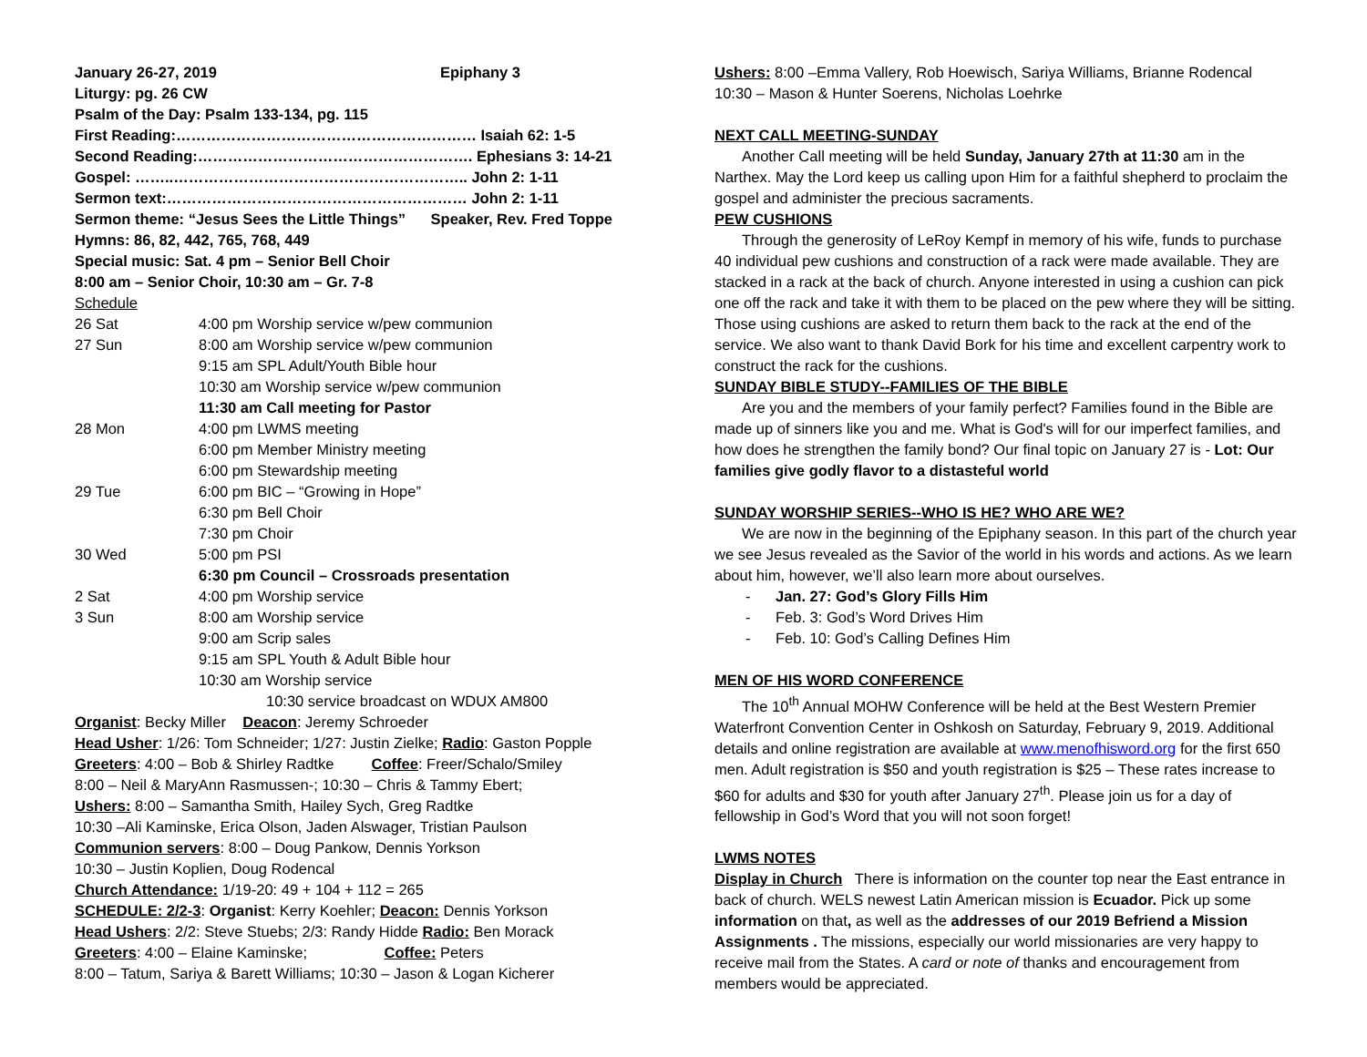January 26-27, 2019 Epiphany 3
Liturgy: pg. 26 CW
Psalm of the Day: Psalm 133-134, pg. 115
First Reading:…………………………………………………… Isaiah 62: 1-5
Second Reading:………………………………………………. Ephesians 3: 14-21
Gospel: ……..………………………………………………….. John 2: 1-11
Sermon text:…………………………………………………… John 2: 1-11
Sermon theme: “Jesus Sees the Little Things” Speaker, Rev. Fred Toppe
Hymns: 86, 82, 442, 765, 768, 449
Special music: Sat. 4 pm – Senior Bell Choir
8:00 am – Senior Choir, 10:30 am – Gr. 7-8
Schedule
| 26 Sat | 4:00 pm Worship service w/pew communion |
| 27 Sun | 8:00 am Worship service w/pew communion |
| | 9:15 am SPL Adult/Youth Bible hour |
| | 10:30 am Worship service w/pew communion |
| | 11:30 am Call meeting for Pastor |
| 28 Mon | 4:00 pm LWMS meeting |
| | 6:00 pm Member Ministry meeting |
| | 6:00 pm Stewardship meeting |
| 29 Tue | 6:00 pm BIC – “Growing in Hope” |
| | 6:30 pm Bell Choir |
| | 7:30 pm Choir |
| 30 Wed | 5:00 pm PSI |
| | 6:30 pm Council – Crossroads presentation |
| 2 Sat | 4:00 pm Worship service |
| 3 Sun | 8:00 am Worship service |
| | 9:00 am Scrip sales |
| | 9:15 am SPL Youth & Adult Bible hour |
| | 10:30 am Worship service |
| | 10:30 service broadcast on WDUX AM800 |
Organist: Becky Miller Deacon: Jeremy Schroeder
Head Usher: 1/26: Tom Schneider; 1/27: Justin Zielke; Radio: Gaston Popple
Greeters: 4:00 – Bob & Shirley Radtke Coffee: Freer/Schalo/Smiley
8:00 – Neil & MaryAnn Rasmussen-; 10:30 – Chris & Tammy Ebert;
Ushers: 8:00 – Samantha Smith, Hailey Sych, Greg Radtke
10:30 –Ali Kaminske, Erica Olson, Jaden Alswager, Tristian Paulson
Communion servers: 8:00 – Doug Pankow, Dennis Yorkson
10:30 – Justin Koplien, Doug Rodencal
Church Attendance: 1/19-20: 49 + 104 + 112 = 265
SCHEDULE: 2/2-3: Organist: Kerry Koehler; Deacon: Dennis Yorkson
Head Ushers: 2/2: Steve Stuebs; 2/3: Randy Hidde Radio: Ben Morack
Greeters: 4:00 – Elaine Kaminske; Coffee: Peters
8:00 – Tatum, Sariya & Barett Williams; 10:30 – Jason & Logan Kicherer
Ushers: 8:00 –Emma Vallery, Rob Hoewisch, Sariya Williams, Brianne Rodencal
10:30 – Mason & Hunter Soerens, Nicholas Loehrke
NEXT CALL MEETING-SUNDAY
Another Call meeting will be held Sunday, January 27th at 11:30 am in the Narthex. May the Lord keep us calling upon Him for a faithful shepherd to proclaim the gospel and administer the precious sacraments.
PEW CUSHIONS
Through the generosity of LeRoy Kempf in memory of his wife, funds to purchase 40 individual pew cushions and construction of a rack were made available. They are stacked in a rack at the back of church. Anyone interested in using a cushion can pick one off the rack and take it with them to be placed on the pew where they will be sitting. Those using cushions are asked to return them back to the rack at the end of the service. We also want to thank David Bork for his time and excellent carpentry work to construct the rack for the cushions.
SUNDAY BIBLE STUDY--FAMILIES OF THE BIBLE
Are you and the members of your family perfect? Families found in the Bible are made up of sinners like you and me. What is God's will for our imperfect families, and how does he strengthen the family bond? Our final topic on January 27 is - Lot: Our families give godly flavor to a distasteful world
SUNDAY WORSHIP SERIES--WHO IS HE? WHO ARE WE?
We are now in the beginning of the Epiphany season. In this part of the church year we see Jesus revealed as the Savior of the world in his words and actions. As we learn about him, however, we’ll also learn more about ourselves.
- Jan. 27: God’s Glory Fills Him
- Feb. 3: God’s Word Drives Him
- Feb. 10: God’s Calling Defines Him
MEN OF HIS WORD CONFERENCE
The 10<sup>th</sup> Annual MOHW Conference will be held at the Best Western Premier Waterfront Convention Center in Oshkosh on Saturday, February 9, 2019. Additional details and online registration are available at www.menofhisword.org for the first 650 men. Adult registration is $50 and youth registration is $25 – These rates increase to $60 for adults and $30 for youth after January 27<sup>th</sup>. Please join us for a day of fellowship in God’s Word that you will not soon forget!
LWMS NOTES
Display in Church There is information on the counter top near the East entrance in back of church. WELS newest Latin American mission is Ecuador. Pick up some information on that, as well as the addresses of our 2019 Befriend a Mission Assignments . The missions, especially our world missionaries are very happy to receive mail from the States. A card or note of thanks and encouragement from members would be appreciated.